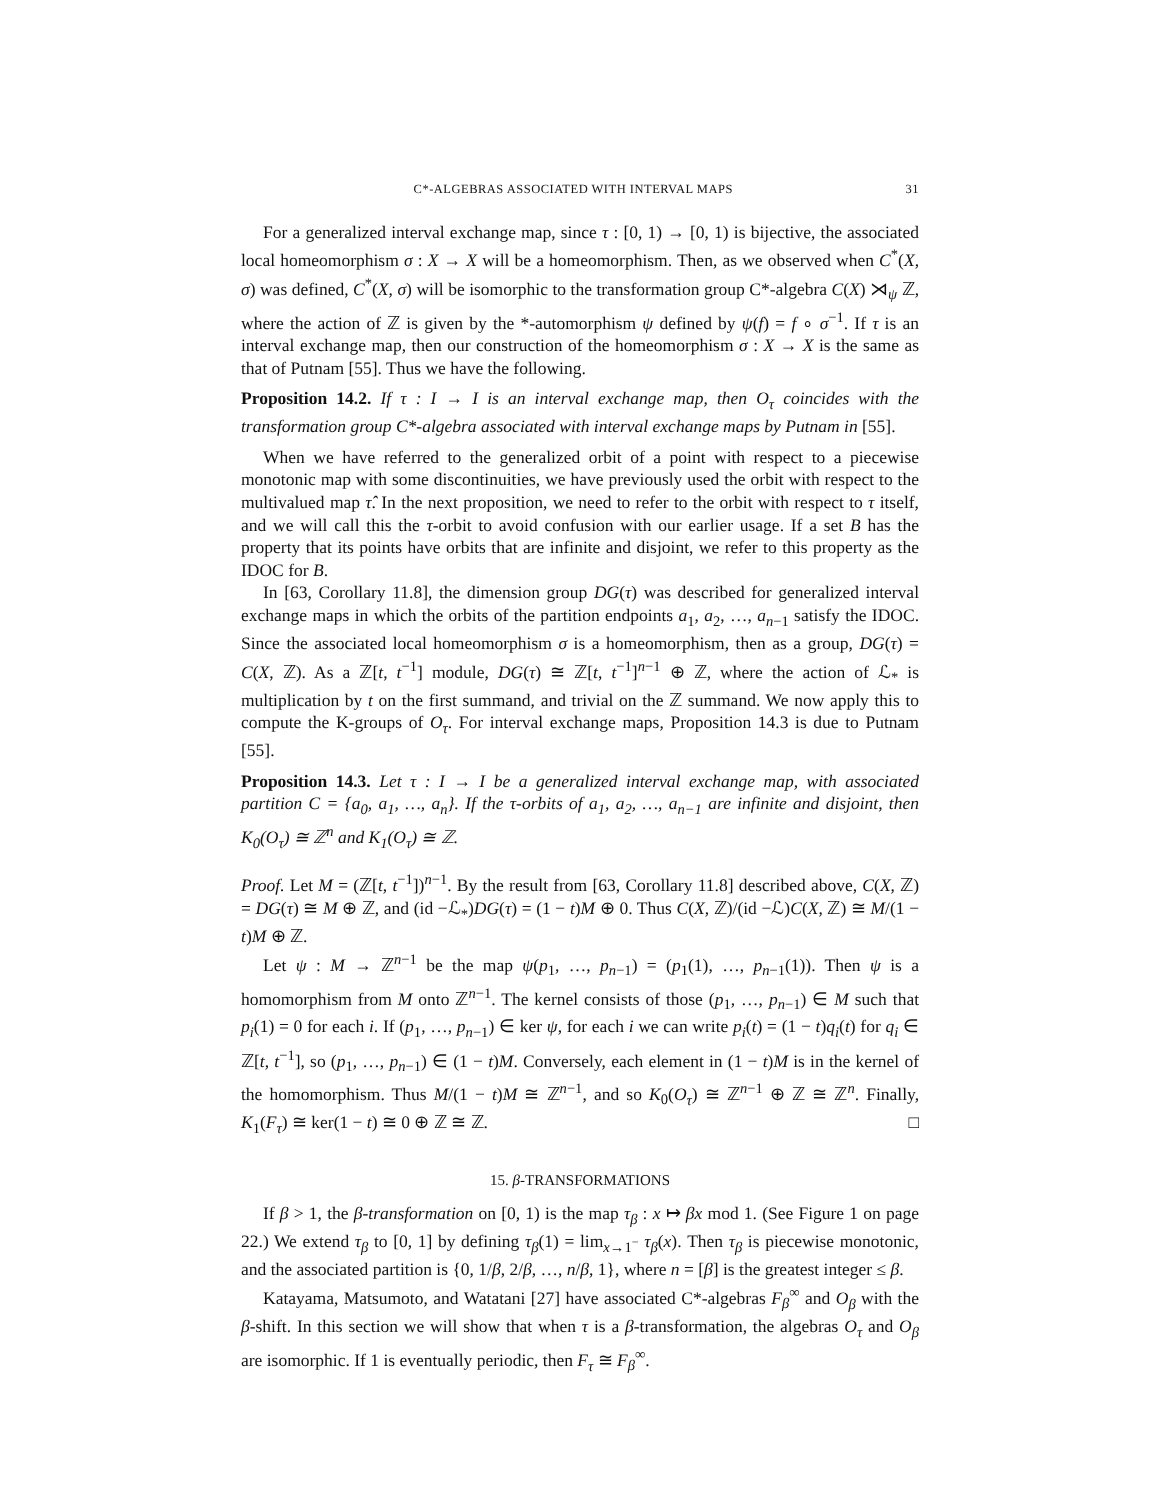C*-ALGEBRAS ASSOCIATED WITH INTERVAL MAPS 31
For a generalized interval exchange map, since τ : [0, 1) → [0, 1) is bijective, the associated local homeomorphism σ : X → X will be a homeomorphism. Then, as we observed when C<sup>*</sup>(X, σ) was defined, C<sup>*</sup>(X, σ) will be isomorphic to the transformation group C*-algebra C(X) ⋊<sub>ψ</sub> ℤ, where the action of ℤ is given by the *-automorphism ψ defined by ψ(f) = f ∘ σ<sup>−1</sup>. If τ is an interval exchange map, then our construction of the homeomorphism σ : X → X is the same as that of Putnam [55]. Thus we have the following.
Proposition 14.2. If τ : I → I is an interval exchange map, then O<sub>τ</sub> coincides with the transformation group C*-algebra associated with interval exchange maps by Putnam in [55].
When we have referred to the generalized orbit of a point with respect to a piecewise monotonic map with some discontinuities, we have previously used the orbit with respect to the multivalued map τ̂. In the next proposition, we need to refer to the orbit with respect to τ itself, and we will call this the τ-orbit to avoid confusion with our earlier usage. If a set B has the property that its points have orbits that are infinite and disjoint, we refer to this property as the IDOC for B.
In [63, Corollary 11.8], the dimension group DG(τ) was described for generalized interval exchange maps in which the orbits of the partition endpoints a<sub>1</sub>, a<sub>2</sub>, …, a<sub>n−1</sub> satisfy the IDOC. Since the associated local homeomorphism σ is a homeomorphism, then as a group, DG(τ) = C(X, ℤ). As a ℤ[t, t<sup>−1</sup>] module, DG(τ) ≅ ℤ[t, t<sup>−1</sup>]<sup>n−1</sup> ⊕ ℤ, where the action of ℒ<sub>*</sub> is multiplication by t on the first summand, and trivial on the ℤ summand. We now apply this to compute the K-groups of O<sub>τ</sub>. For interval exchange maps, Proposition 14.3 is due to Putnam [55].
Proposition 14.3. Let τ : I → I be a generalized interval exchange map, with associated partition C = {a<sub>0</sub>, a<sub>1</sub>, …, a<sub>n</sub>}. If the τ-orbits of a<sub>1</sub>, a<sub>2</sub>, …, a<sub>n−1</sub> are infinite and disjoint, then K<sub>0</sub>(O<sub>τ</sub>) ≅ ℤ<sup>n</sup> and K<sub>1</sub>(O<sub>τ</sub>) ≅ ℤ.
Proof. Let M = (ℤ[t, t<sup>−1</sup>])<sup>n−1</sup>. By the result from [63, Corollary 11.8] described above, C(X, ℤ) = DG(τ) ≅ M ⊕ ℤ, and (id −ℒ<sub>*</sub>)DG(τ) = (1 − t)M ⊕ 0. Thus C(X, ℤ)/(id −ℒ)C(X, ℤ) ≅ M/(1 − t)M ⊕ ℤ.
Let ψ : M → ℤ<sup>n−1</sup> be the map ψ(p<sub>1</sub>, …, p<sub>n−1</sub>) = (p<sub>1</sub>(1), …, p<sub>n−1</sub>(1)). Then ψ is a homomorphism from M onto ℤ<sup>n−1</sup>. The kernel consists of those (p<sub>1</sub>, …, p<sub>n−1</sub>) ∈ M such that p<sub>i</sub>(1) = 0 for each i. If (p<sub>1</sub>, …, p<sub>n−1</sub>) ∈ ker ψ, for each i we can write p<sub>i</sub>(t) = (1 − t)q<sub>i</sub>(t) for q<sub>i</sub> ∈ ℤ[t, t<sup>−1</sup>], so (p<sub>1</sub>, …, p<sub>n−1</sub>) ∈ (1 − t)M. Conversely, each element in (1 − t)M is in the kernel of the homomorphism. Thus M/(1 − t)M ≅ ℤ<sup>n−1</sup>, and so K<sub>0</sub>(O<sub>τ</sub>) ≅ ℤ<sup>n−1</sup> ⊕ ℤ ≅ ℤ<sup>n</sup>. Finally, K<sub>1</sub>(F<sub>τ</sub>) ≅ ker(1 − t) ≅ 0 ⊕ ℤ ≅ ℤ. □
15. β-TRANSFORMATIONS
If β > 1, the β-transformation on [0, 1) is the map τ<sub>β</sub> : x ↦ βx mod 1. (See Figure 1 on page 22.) We extend τ<sub>β</sub> to [0, 1] by defining τ<sub>β</sub>(1) = lim<sub>x→1<sup>−</sup></sub> τ<sub>β</sub>(x). Then τ<sub>β</sub> is piecewise monotonic, and the associated partition is {0, 1/β, 2/β, …, n/β, 1}, where n = [β] is the greatest integer ≤ β.
Katayama, Matsumoto, and Watatani [27] have associated C*-algebras F<sub>β</sub><sup>∞</sup> and O<sub>β</sub> with the β-shift. In this section we will show that when τ is a β-transformation, the algebras O<sub>τ</sub> and O<sub>β</sub> are isomorphic. If 1 is eventually periodic, then F<sub>τ</sub> ≅ F<sub>β</sub><sup>∞</sup>.